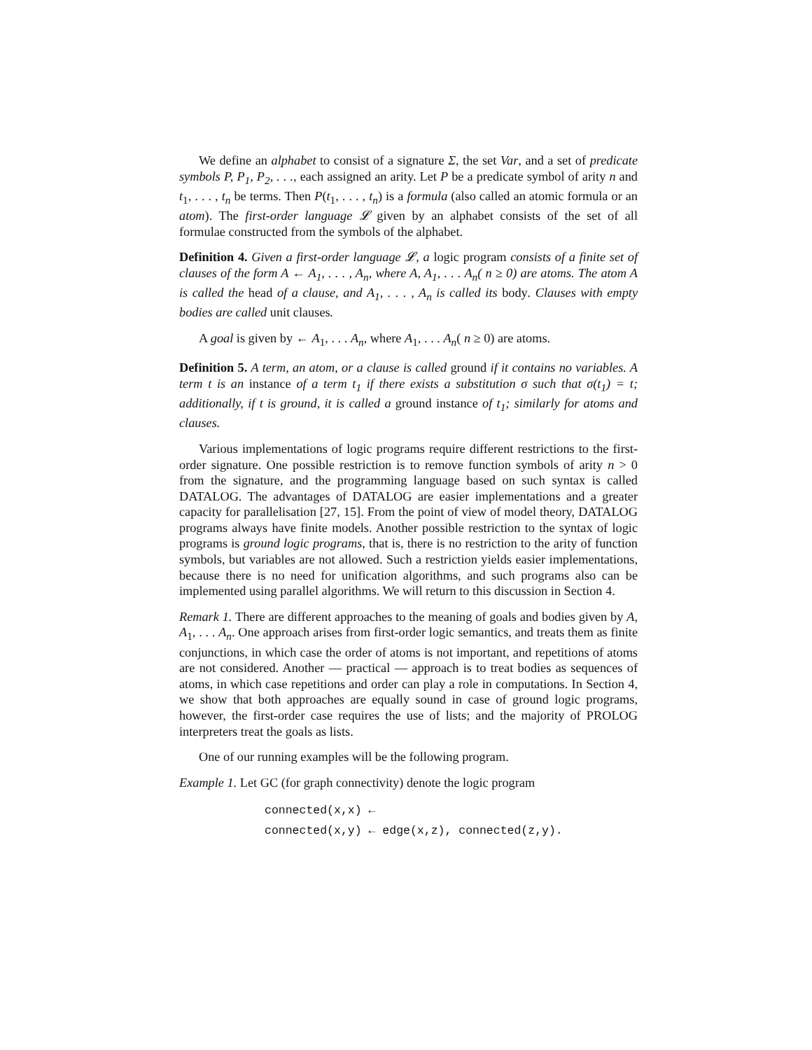We define an alphabet to consist of a signature Σ, the set Var, and a set of predicate symbols P, P<sub>1</sub>, P<sub>2</sub>, . . ., each assigned an arity. Let P be a predicate symbol of arity n and t<sub>1</sub>, . . . , t<sub>n</sub> be terms. Then P(t<sub>1</sub>, . . . , t<sub>n</sub>) is a formula (also called an atomic formula or an atom). The first-order language 𝓛 given by an alphabet consists of the set of all formulae constructed from the symbols of the alphabet.
Definition 4. Given a first-order language 𝓛, a logic program consists of a finite set of clauses of the form A ← A<sub>1</sub>, . . . , A<sub>n</sub>, where A, A<sub>1</sub>, . . . A<sub>n</sub>( n ≥ 0) are atoms. The atom A is called the head of a clause, and A<sub>1</sub>, . . . , A<sub>n</sub> is called its body. Clauses with empty bodies are called unit clauses.
A goal is given by ← A<sub>1</sub>, . . . A<sub>n</sub>, where A<sub>1</sub>, . . . A<sub>n</sub>( n ≥ 0) are atoms.
Definition 5. A term, an atom, or a clause is called ground if it contains no variables. A term t is an instance of a term t<sub>1</sub> if there exists a substitution σ such that σ(t<sub>1</sub>) = t; additionally, if t is ground, it is called a ground instance of t<sub>1</sub>; similarly for atoms and clauses.
Various implementations of logic programs require different restrictions to the first-order signature. One possible restriction is to remove function symbols of arity n > 0 from the signature, and the programming language based on such syntax is called DATALOG. The advantages of DATALOG are easier implementations and a greater capacity for parallelisation [27, 15]. From the point of view of model theory, DATALOG programs always have finite models. Another possible restriction to the syntax of logic programs is ground logic programs, that is, there is no restriction to the arity of function symbols, but variables are not allowed. Such a restriction yields easier implementations, because there is no need for unification algorithms, and such programs also can be implemented using parallel algorithms. We will return to this discussion in Section 4.
Remark 1. There are different approaches to the meaning of goals and bodies given by A, A<sub>1</sub>, . . . A<sub>n</sub>. One approach arises from first-order logic semantics, and treats them as finite conjunctions, in which case the order of atoms is not important, and repetitions of atoms are not considered. Another — practical — approach is to treat bodies as sequences of atoms, in which case repetitions and order can play a role in computations. In Section 4, we show that both approaches are equally sound in case of ground logic programs, however, the first-order case requires the use of lists; and the majority of PROLOG interpreters treat the goals as lists.
One of our running examples will be the following program.
Example 1. Let GC (for graph connectivity) denote the logic program
connected(x,x) ←
connected(x,y) ← edge(x,z), connected(z,y).